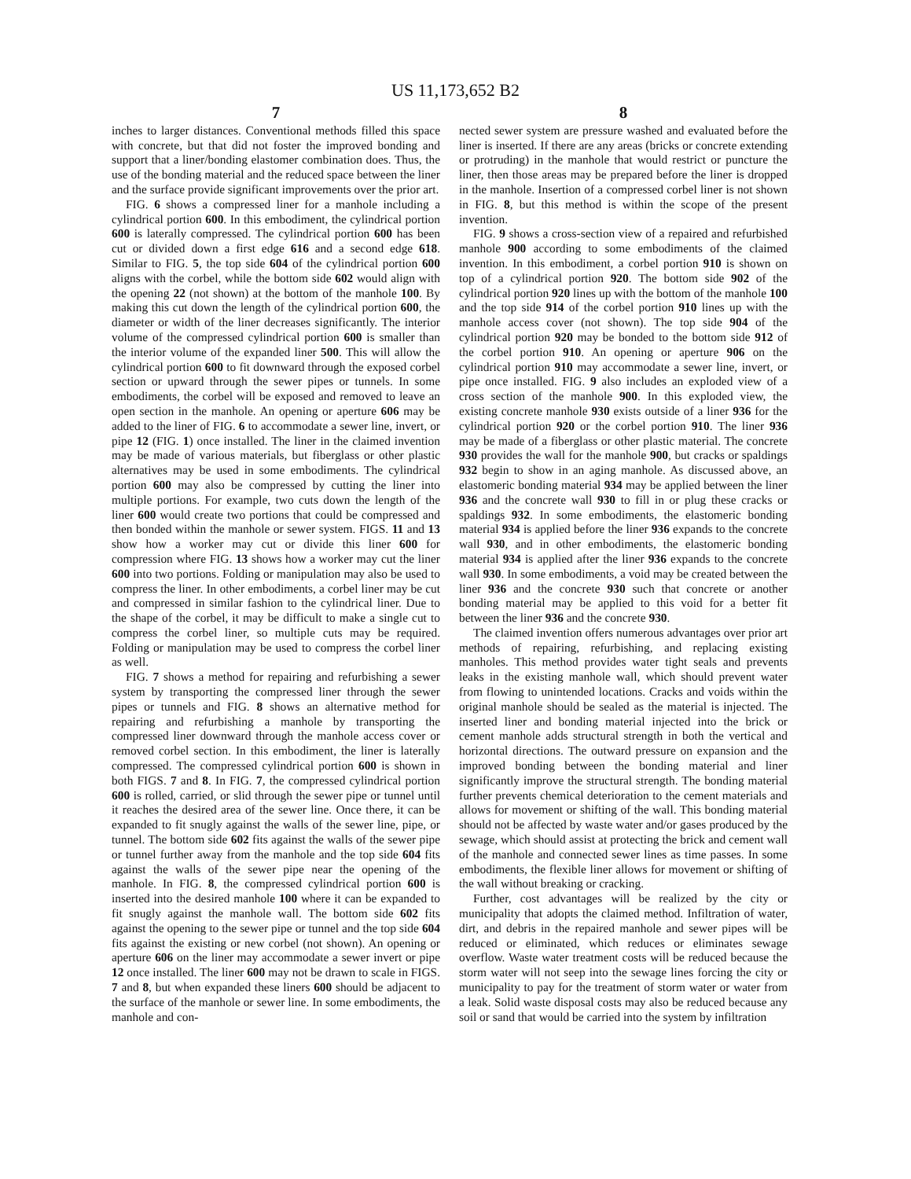US 11,173,652 B2
7
inches to larger distances. Conventional methods filled this space with concrete, but that did not foster the improved bonding and support that a liner/bonding elastomer combination does. Thus, the use of the bonding material and the reduced space between the liner and the surface provide significant improvements over the prior art.
FIG. 6 shows a compressed liner for a manhole including a cylindrical portion 600. In this embodiment, the cylindrical portion 600 is laterally compressed. The cylindrical portion 600 has been cut or divided down a first edge 616 and a second edge 618. Similar to FIG. 5, the top side 604 of the cylindrical portion 600 aligns with the corbel, while the bottom side 602 would align with the opening 22 (not shown) at the bottom of the manhole 100. By making this cut down the length of the cylindrical portion 600, the diameter or width of the liner decreases significantly. The interior volume of the compressed cylindrical portion 600 is smaller than the interior volume of the expanded liner 500. This will allow the cylindrical portion 600 to fit downward through the exposed corbel section or upward through the sewer pipes or tunnels. In some embodiments, the corbel will be exposed and removed to leave an open section in the manhole. An opening or aperture 606 may be added to the liner of FIG. 6 to accommodate a sewer line, invert, or pipe 12 (FIG. 1) once installed. The liner in the claimed invention may be made of various materials, but fiberglass or other plastic alternatives may be used in some embodiments. The cylindrical portion 600 may also be compressed by cutting the liner into multiple portions. For example, two cuts down the length of the liner 600 would create two portions that could be compressed and then bonded within the manhole or sewer system. FIGS. 11 and 13 show how a worker may cut or divide this liner 600 for compression where FIG. 13 shows how a worker may cut the liner 600 into two portions. Folding or manipulation may also be used to compress the liner. In other embodiments, a corbel liner may be cut and compressed in similar fashion to the cylindrical liner. Due to the shape of the corbel, it may be difficult to make a single cut to compress the corbel liner, so multiple cuts may be required. Folding or manipulation may be used to compress the corbel liner as well.
FIG. 7 shows a method for repairing and refurbishing a sewer system by transporting the compressed liner through the sewer pipes or tunnels and FIG. 8 shows an alternative method for repairing and refurbishing a manhole by transporting the compressed liner downward through the manhole access cover or removed corbel section. In this embodiment, the liner is laterally compressed. The compressed cylindrical portion 600 is shown in both FIGS. 7 and 8. In FIG. 7, the compressed cylindrical portion 600 is rolled, carried, or slid through the sewer pipe or tunnel until it reaches the desired area of the sewer line. Once there, it can be expanded to fit snugly against the walls of the sewer line, pipe, or tunnel. The bottom side 602 fits against the walls of the sewer pipe or tunnel further away from the manhole and the top side 604 fits against the walls of the sewer pipe near the opening of the manhole. In FIG. 8, the compressed cylindrical portion 600 is inserted into the desired manhole 100 where it can be expanded to fit snugly against the manhole wall. The bottom side 602 fits against the opening to the sewer pipe or tunnel and the top side 604 fits against the existing or new corbel (not shown). An opening or aperture 606 on the liner may accommodate a sewer invert or pipe 12 once installed. The liner 600 may not be drawn to scale in FIGS. 7 and 8, but when expanded these liners 600 should be adjacent to the surface of the manhole or sewer line. In some embodiments, the manhole and con-
8
nected sewer system are pressure washed and evaluated before the liner is inserted. If there are any areas (bricks or concrete extending or protruding) in the manhole that would restrict or puncture the liner, then those areas may be prepared before the liner is dropped in the manhole. Insertion of a compressed corbel liner is not shown in FIG. 8, but this method is within the scope of the present invention.
FIG. 9 shows a cross-section view of a repaired and refurbished manhole 900 according to some embodiments of the claimed invention. In this embodiment, a corbel portion 910 is shown on top of a cylindrical portion 920. The bottom side 902 of the cylindrical portion 920 lines up with the bottom of the manhole 100 and the top side 914 of the corbel portion 910 lines up with the manhole access cover (not shown). The top side 904 of the cylindrical portion 920 may be bonded to the bottom side 912 of the corbel portion 910. An opening or aperture 906 on the cylindrical portion 910 may accommodate a sewer line, invert, or pipe once installed. FIG. 9 also includes an exploded view of a cross section of the manhole 900. In this exploded view, the existing concrete manhole 930 exists outside of a liner 936 for the cylindrical portion 920 or the corbel portion 910. The liner 936 may be made of a fiberglass or other plastic material. The concrete 930 provides the wall for the manhole 900, but cracks or spaldings 932 begin to show in an aging manhole. As discussed above, an elastomeric bonding material 934 may be applied between the liner 936 and the concrete wall 930 to fill in or plug these cracks or spaldings 932. In some embodiments, the elastomeric bonding material 934 is applied before the liner 936 expands to the concrete wall 930, and in other embodiments, the elastomeric bonding material 934 is applied after the liner 936 expands to the concrete wall 930. In some embodiments, a void may be created between the liner 936 and the concrete 930 such that concrete or another bonding material may be applied to this void for a better fit between the liner 936 and the concrete 930.
The claimed invention offers numerous advantages over prior art methods of repairing, refurbishing, and replacing existing manholes. This method provides water tight seals and prevents leaks in the existing manhole wall, which should prevent water from flowing to unintended locations. Cracks and voids within the original manhole should be sealed as the material is injected. The inserted liner and bonding material injected into the brick or cement manhole adds structural strength in both the vertical and horizontal directions. The outward pressure on expansion and the improved bonding between the bonding material and liner significantly improve the structural strength. The bonding material further prevents chemical deterioration to the cement materials and allows for movement or shifting of the wall. This bonding material should not be affected by waste water and/or gases produced by the sewage, which should assist at protecting the brick and cement wall of the manhole and connected sewer lines as time passes. In some embodiments, the flexible liner allows for movement or shifting of the wall without breaking or cracking.
Further, cost advantages will be realized by the city or municipality that adopts the claimed method. Infiltration of water, dirt, and debris in the repaired manhole and sewer pipes will be reduced or eliminated, which reduces or eliminates sewage overflow. Waste water treatment costs will be reduced because the storm water will not seep into the sewage lines forcing the city or municipality to pay for the treatment of storm water or water from a leak. Solid waste disposal costs may also be reduced because any soil or sand that would be carried into the system by infiltration